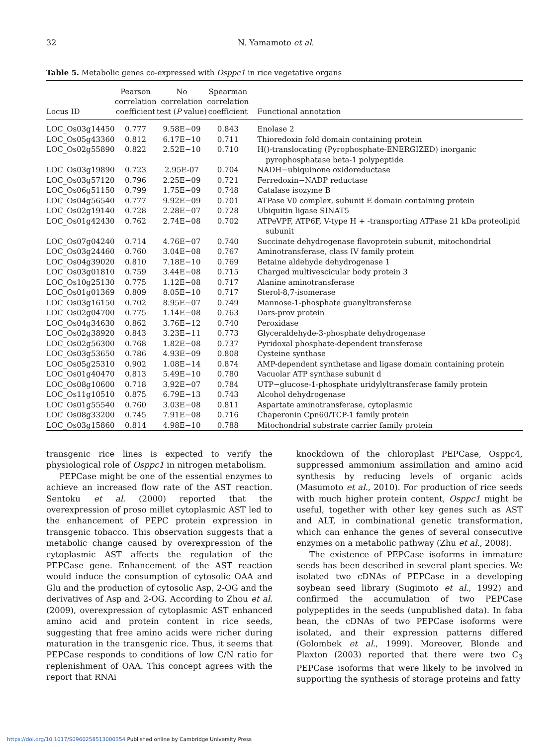32 N. Yamamoto et al.
Table 5. Metabolic genes co-expressed with Osppc1 in rice vegetative organs
| Locus ID | Pearson correlation coefficient | No correlation test ( P value) | Spearman correlation coefficient | Functional annotation |
| --- | --- | --- | --- | --- |
| LOC_Os03g14450 | 0.777 | 9.58E−09 | 0.843 | Enolase 2 |
| LOC_Os05g43360 | 0.812 | 6.17E−10 | 0.711 | Thioredoxin fold domain containing protein |
| LOC_Os02g55890 | 0.822 | 2.52E−10 | 0.710 | H()-translocating (Pyrophosphate-ENERGIZED) inorganic pyrophosphatase beta-1 polypeptide |
| LOC_Os03g19890 | 0.723 | 2.95E-07 | 0.704 | NADH−ubiquinone oxidoreductase |
| LOC_Os03g57120 | 0.796 | 2.25E−09 | 0.721 | Ferredoxin−NADP reductase |
| LOC_Os06g51150 | 0.799 | 1.75E−09 | 0.748 | Catalase isozyme B |
| LOC_Os04g56540 | 0.777 | 9.92E−09 | 0.701 | ATPase V0 complex, subunit E domain containing protein |
| LOC_Os02g19140 | 0.728 | 2.28E−07 | 0.728 | Ubiquitin ligase SINAT5 |
| LOC_Os01g42430 | 0.762 | 2.74E−08 | 0.702 | ATPeVPF, ATP6F, V-type H + -transporting ATPase 21 kDa proteolipid subunit |
| LOC_Os07g04240 | 0.714 | 4.76E−07 | 0.740 | Succinate dehydrogenase flavoprotein subunit, mitochondrial |
| LOC_Os03g24460 | 0.760 | 3.04E−08 | 0.767 | Aminotransferase, class IV family protein |
| LOC_Os04g39020 | 0.810 | 7.18E−10 | 0.769 | Betaine aldehyde dehydrogenase 1 |
| LOC_Os03g01810 | 0.759 | 3.44E−08 | 0.715 | Charged multivescicular body protein 3 |
| LOC_Os10g25130 | 0.775 | 1.12E−08 | 0.717 | Alanine aminotransferase |
| LOC_Os01g01369 | 0.809 | 8.05E−10 | 0.717 | Sterol-8,7-isomerase |
| LOC_Os03g16150 | 0.702 | 8.95E−07 | 0.749 | Mannose-1-phosphate guanyltransferase |
| LOC_Os02g04700 | 0.775 | 1.14E−08 | 0.763 | Dars-prov protein |
| LOC_Os04g34630 | 0.862 | 3.76E−12 | 0.740 | Peroxidase |
| LOC_Os02g38920 | 0.843 | 3.23E−11 | 0.773 | Glyceraldehyde-3-phosphate dehydrogenase |
| LOC_Os02g56300 | 0.768 | 1.82E−08 | 0.737 | Pyridoxal phosphate-dependent transferase |
| LOC_Os03g53650 | 0.786 | 4.93E−09 | 0.808 | Cysteine synthase |
| LOC_Os05g25310 | 0.902 | 1.08E−14 | 0.874 | AMP-dependent synthetase and ligase domain containing protein |
| LOC_Os01g40470 | 0.813 | 5.49E−10 | 0.780 | Vacuolar ATP synthase subunit d |
| LOC_Os08g10600 | 0.718 | 3.92E−07 | 0.784 | UTP−glucose-1-phosphate uridylyltransferase family protein |
| LOC_Os11g10510 | 0.875 | 6.79E−13 | 0.743 | Alcohol dehydrogenase |
| LOC_Os01g55540 | 0.760 | 3.03E−08 | 0.811 | Aspartate aminotransferase, cytoplasmic |
| LOC_Os08g33200 | 0.745 | 7.91E−08 | 0.716 | Chaperonin Cpn60/TCP-1 family protein |
| LOC_Os03g15860 | 0.814 | 4.98E−10 | 0.788 | Mitochondrial substrate carrier family protein |
transgenic rice lines is expected to verify the physiological role of Osppc1 in nitrogen metabolism.
PEPCase might be one of the essential enzymes to achieve an increased flow rate of the AST reaction. Sentoku et al. (2000) reported that the overexpression of proso millet cytoplasmic AST led to the enhancement of PEPC protein expression in transgenic tobacco. This observation suggests that a metabolic change caused by overexpression of the cytoplasmic AST affects the regulation of the PEPCase gene. Enhancement of the AST reaction would induce the consumption of cytosolic OAA and Glu and the production of cytosolic Asp, 2-OG and the derivatives of Asp and 2-OG. According to Zhou et al. (2009), overexpression of cytoplasmic AST enhanced amino acid and protein content in rice seeds, suggesting that free amino acids were richer during maturation in the transgenic rice. Thus, it seems that PEPCase responds to conditions of low C/N ratio for replenishment of OAA. This concept agrees with the report that RNAi
knockdown of the chloroplast PEPCase, Osppc4, suppressed ammonium assimilation and amino acid synthesis by reducing levels of organic acids (Masumoto et al., 2010). For production of rice seeds with much higher protein content, Osppc1 might be useful, together with other key genes such as AST and ALT, in combinational genetic transformation, which can enhance the genes of several consecutive enzymes on a metabolic pathway (Zhu et al., 2008).
The existence of PEPCase isoforms in immature seeds has been described in several plant species. We isolated two cDNAs of PEPCase in a developing soybean seed library (Sugimoto et al., 1992) and confirmed the accumulation of two PEPCase polypeptides in the seeds (unpublished data). In faba bean, the cDNAs of two PEPCase isoforms were isolated, and their expression patterns differed (Golombek et al., 1999). Moreover, Blonde and Plaxton (2003) reported that there were two C<sub>3</sub> PEPCase isoforms that were likely to be involved in supporting the synthesis of storage proteins and fatty
https://doi.org/10.1017/S0960258513000354 Published online by Cambridge University Press